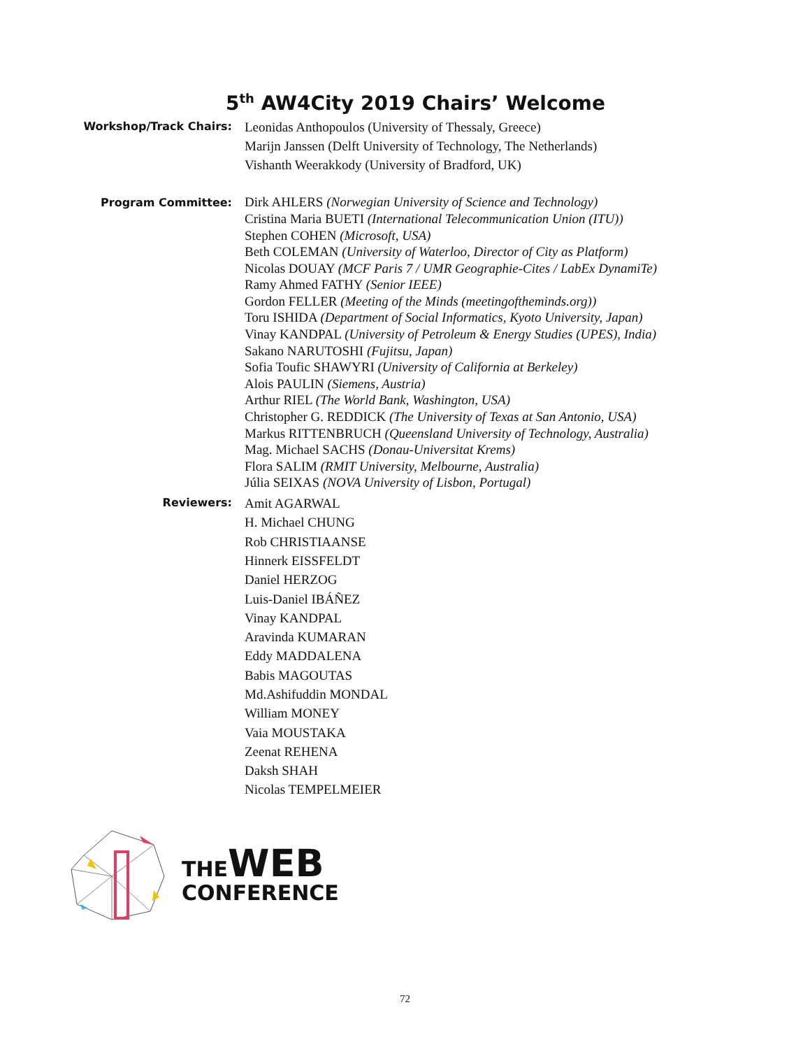5<sup>th</sup> AW4City 2019 Chairs’ Welcome
Workshop/Track Chairs:
Leonidas Anthopoulos (University of Thessaly, Greece)
Marijn Janssen (Delft University of Technology, The Netherlands)
Vishanth Weerakkody (University of Bradford, UK)
Program Committee:
Dirk AHLERS (Norwegian University of Science and Technology)
Cristina Maria BUETI (International Telecommunication Union (ITU))
Stephen COHEN (Microsoft, USA)
Beth COLEMAN (University of Waterloo, Director of City as Platform)
Nicolas DOUAY (MCF Paris 7 / UMR Geographie-Cites / LabEx DynamiTe)
Ramy Ahmed FATHY (Senior IEEE)
Gordon FELLER (Meeting of the Minds (meetingoftheminds.org))
Toru ISHIDA (Department of Social Informatics, Kyoto University, Japan)
Vinay KANDPAL (University of Petroleum & Energy Studies (UPES), India)
Sakano NARUTOSHI (Fujitsu, Japan)
Sofia Toufic SHAWYRI (University of California at Berkeley)
Alois PAULIN (Siemens, Austria)
Arthur RIEL (The World Bank, Washington, USA)
Christopher G. REDDICK (The University of Texas at San Antonio, USA)
Markus RITTENBRUCH (Queensland University of Technology, Australia)
Mag. Michael SACHS (Donau-Universitat Krems)
Flora SALIM (RMIT University, Melbourne, Australia)
Júlia SEIXAS (NOVA University of Lisbon, Portugal)
Reviewers:
Amit AGARWAL
H. Michael CHUNG
Rob CHRISTIAANSE
Hinnerk EISSFELDT
Daniel HERZOG
Luis-Daniel IBÁÑEZ
Vinay KANDPAL
Aravinda KUMARAN
Eddy MADDALENA
Babis MAGOUTAS
Md.Ashifuddin MONDAL
William MONEY
Vaia MOUSTAKA
Zeenat REHENA
Daksh SHAH
Nicolas TEMPELMEIER
THEWEB
CONFERENCE
72